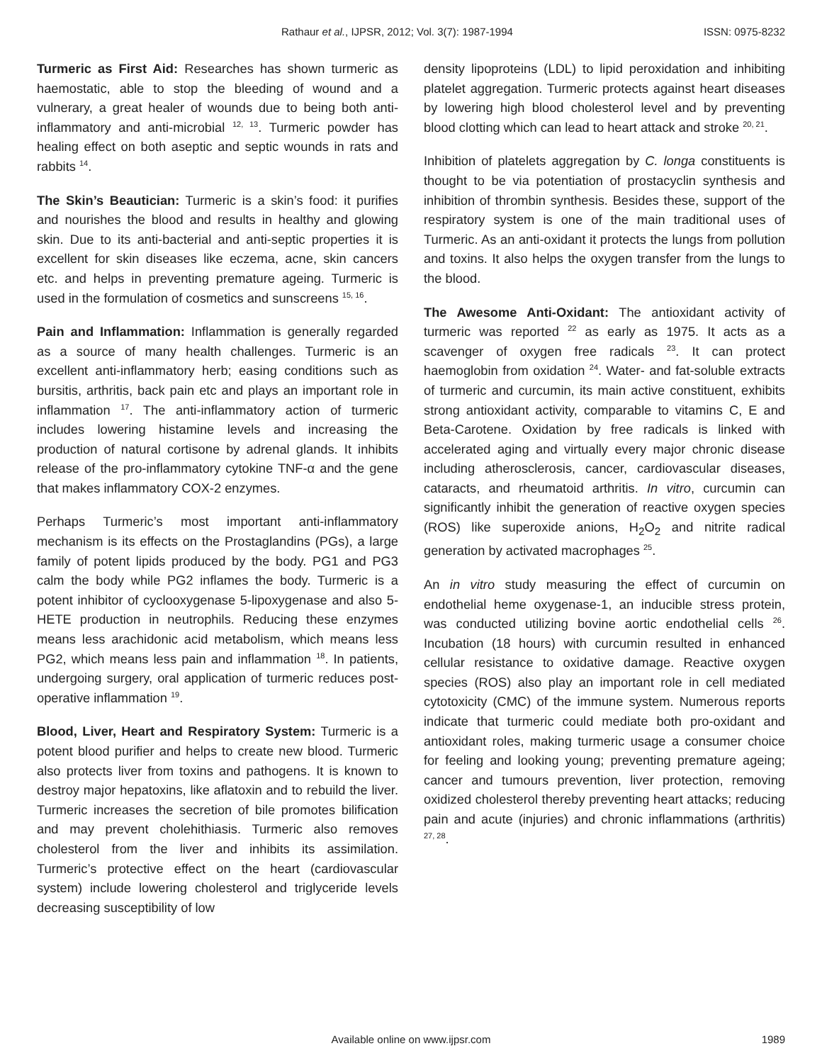Rathaur et al., IJPSR, 2012; Vol. 3(7): 1987-1994 ISSN: 0975-8232
Turmeric as First Aid: Researches has shown turmeric as haemostatic, able to stop the bleeding of wound and a vulnerary, a great healer of wounds due to being both anti-inflammatory and anti-microbial <sup>12, 13</sup>. Turmeric powder has healing effect on both aseptic and septic wounds in rats and rabbits <sup>14</sup>.
The Skin’s Beautician: Turmeric is a skin’s food: it purifies and nourishes the blood and results in healthy and glowing skin. Due to its anti-bacterial and anti-septic properties it is excellent for skin diseases like eczema, acne, skin cancers etc. and helps in preventing premature ageing. Turmeric is used in the formulation of cosmetics and sunscreens <sup>15, 16</sup>.
Pain and Inflammation: Inflammation is generally regarded as a source of many health challenges. Turmeric is an excellent anti-inflammatory herb; easing conditions such as bursitis, arthritis, back pain etc and plays an important role in inflammation <sup>17</sup>. The anti-inflammatory action of turmeric includes lowering histamine levels and increasing the production of natural cortisone by adrenal glands. It inhibits release of the pro-inflammatory cytokine TNF-α and the gene that makes inflammatory COX-2 enzymes.
Perhaps Turmeric’s most important anti-inflammatory mechanism is its effects on the Prostaglandins (PGs), a large family of potent lipids produced by the body. PG1 and PG3 calm the body while PG2 inflames the body. Turmeric is a potent inhibitor of cyclooxygenase 5-lipoxygenase and also 5-HETE production in neutrophils. Reducing these enzymes means less arachidonic acid metabolism, which means less PG2, which means less pain and inflammation <sup>18</sup>. In patients, undergoing surgery, oral application of turmeric reduces post-operative inflammation <sup>19</sup>.
Blood, Liver, Heart and Respiratory System: Turmeric is a potent blood purifier and helps to create new blood. Turmeric also protects liver from toxins and pathogens. It is known to destroy major hepatoxins, like aflatoxin and to rebuild the liver. Turmeric increases the secretion of bile promotes bilification and may prevent cholehithiasis. Turmeric also removes cholesterol from the liver and inhibits its assimilation. Turmeric’s protective effect on the heart (cardiovascular system) include lowering cholesterol and triglyceride levels decreasing susceptibility of low
density lipoproteins (LDL) to lipid peroxidation and inhibiting platelet aggregation. Turmeric protects against heart diseases by lowering high blood cholesterol level and by preventing blood clotting which can lead to heart attack and stroke <sup>20, 21</sup>.
Inhibition of platelets aggregation by C. longa constituents is thought to be via potentiation of prostacyclin synthesis and inhibition of thrombin synthesis. Besides these, support of the respiratory system is one of the main traditional uses of Turmeric. As an anti-oxidant it protects the lungs from pollution and toxins. It also helps the oxygen transfer from the lungs to the blood.
The Awesome Anti-Oxidant: The antioxidant activity of turmeric was reported <sup>22</sup> as early as 1975. It acts as a scavenger of oxygen free radicals <sup>23</sup>. It can protect haemoglobin from oxidation <sup>24</sup>. Water- and fat-soluble extracts of turmeric and curcumin, its main active constituent, exhibits strong antioxidant activity, comparable to vitamins C, E and Beta-Carotene. Oxidation by free radicals is linked with accelerated aging and virtually every major chronic disease including atherosclerosis, cancer, cardiovascular diseases, cataracts, and rheumatoid arthritis. In vitro, curcumin can significantly inhibit the generation of reactive oxygen species (ROS) like superoxide anions, H<sub>2</sub>O<sub>2</sub> and nitrite radical generation by activated macrophages <sup>25</sup>.
An in vitro study measuring the effect of curcumin on endothelial heme oxygenase-1, an inducible stress protein, was conducted utilizing bovine aortic endothelial cells <sup>26</sup>. Incubation (18 hours) with curcumin resulted in enhanced cellular resistance to oxidative damage. Reactive oxygen species (ROS) also play an important role in cell mediated cytotoxicity (CMC) of the immune system. Numerous reports indicate that turmeric could mediate both pro-oxidant and antioxidant roles, making turmeric usage a consumer choice for feeling and looking young; preventing premature ageing; cancer and tumours prevention, liver protection, removing oxidized cholesterol thereby preventing heart attacks; reducing pain and acute (injuries) and chronic inflammations (arthritis) <sup>27, 28</sup>.
Available online on www.ijpsr.com
1989